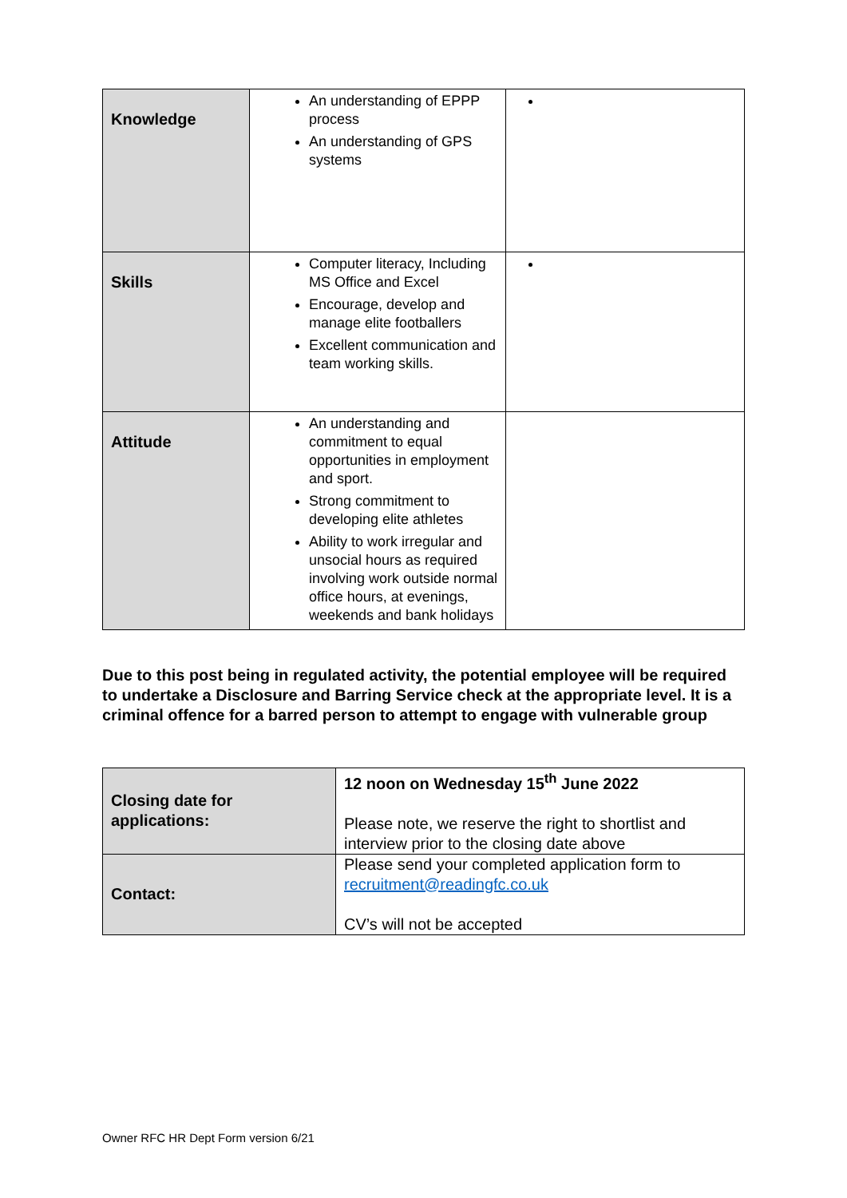| Knowledge | An understanding of EPPP process An understanding of GPS systems | |
| Skills | Computer literacy, Including MS Office and Excel Encourage, develop and manage elite footballers Excellent communication and team working skills. | |
| Attitude | An understanding and commitment to equal opportunities in employment and sport. Strong commitment to developing elite athletes Ability to work irregular and unsocial hours as required involving work outside normal office hours, at evenings, weekends and bank holidays | |
Due to this post being in regulated activity, the potential employee will be required to undertake a Disclosure and Barring Service check at the appropriate level. It is a criminal offence for a barred person to attempt to engage with vulnerable group
| Closing date for applications: | 12 noon on Wednesday 15<sup>th</sup> June 2022 Please note, we reserve the right to shortlist and interview prior to the closing date above |
| Contact: | Please send your completed application form to recruitment@readingfc.co.uk CV’s will not be accepted |
Owner RFC HR Dept Form version 6/21